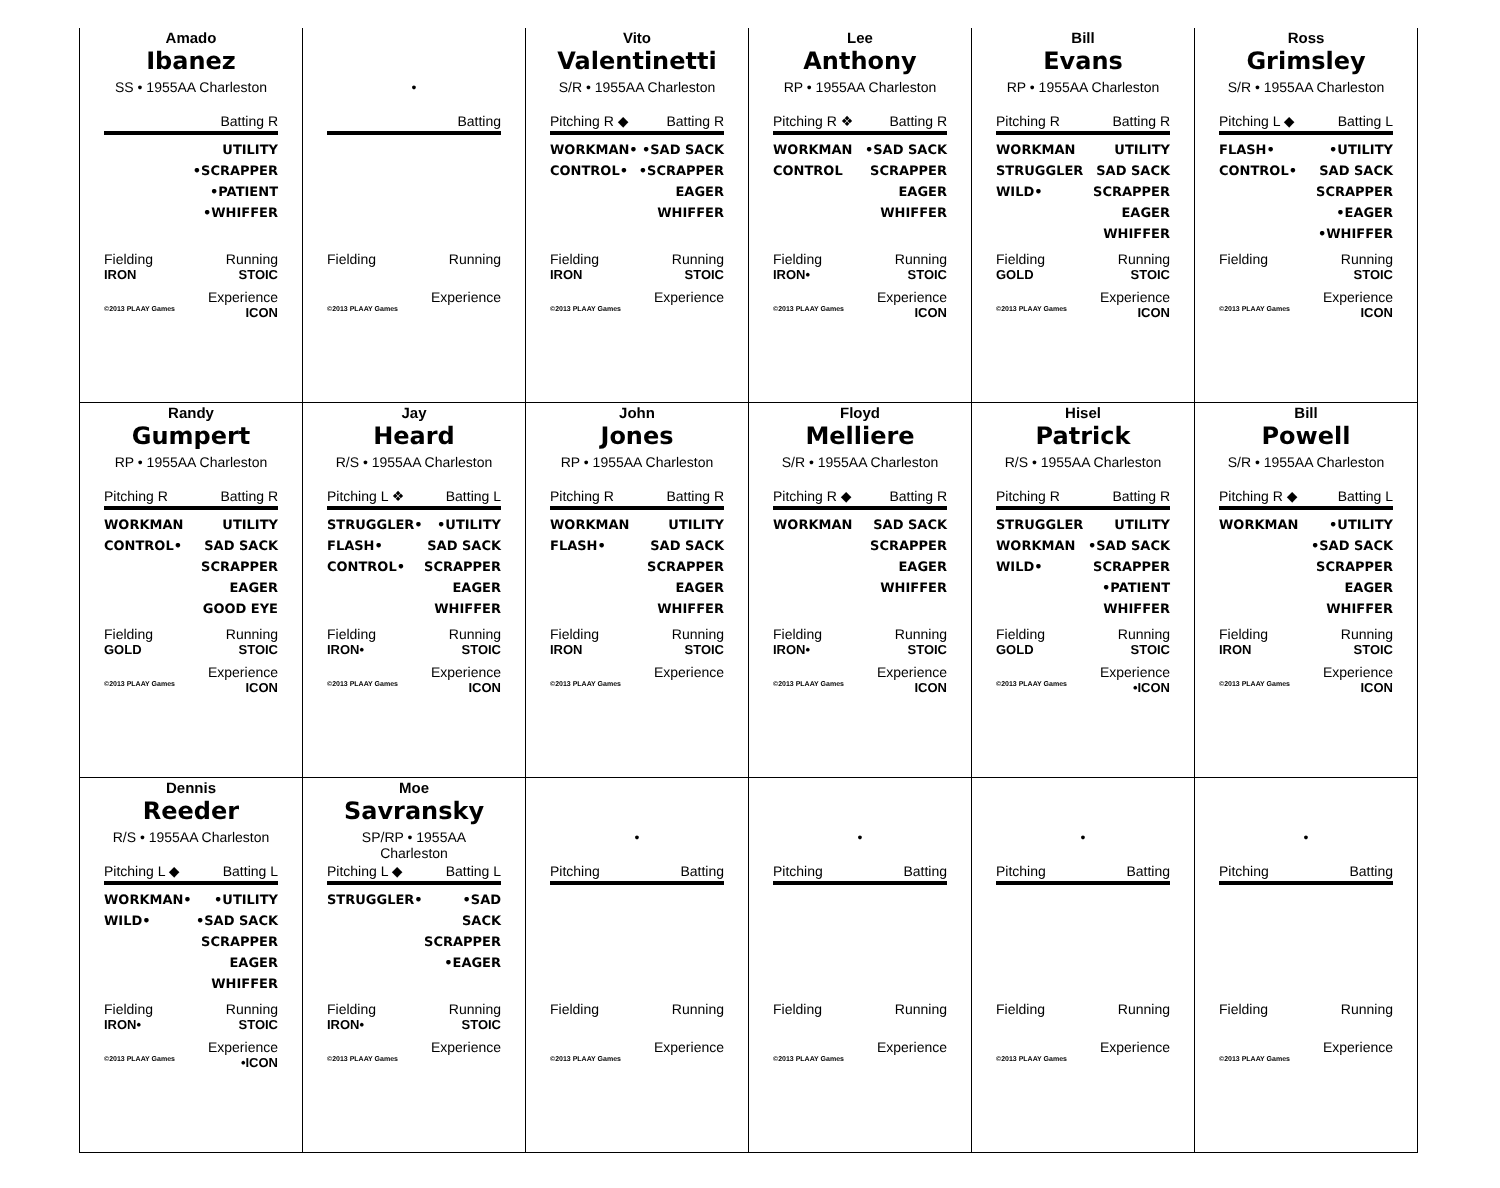| Amado Ibanez SS • 1955AA Charleston Batting R UTILITY •SCRAPPER •PATIENT •WHIFFER Fielding Running IRON STOIC Experience ©2013 PLAAY Games ICON | • Batting Fielding Running Experience ©2013 PLAAY Games | Vito Valentinetti S/R • 1955AA Charleston Pitching R ◆ Batting R WORKMAN• CONTROL• •SAD SACK •SCRAPPER EAGER WHIFFER Fielding Running IRON STOIC Experience ©2013 PLAAY Games | Lee Anthony RP • 1955AA Charleston Pitching R ❖ Batting R WORKMAN CONTROL •SAD SACK SCRAPPER EAGER WHIFFER Fielding Running IRON• STOIC Experience ©2013 PLAAY Games ICON | Bill Evans RP • 1955AA Charleston Pitching R Batting R WORKMAN STRUGGLER WILD• UTILITY SAD SACK SCRAPPER EAGER WHIFFER Fielding Running GOLD STOIC Experience ©2013 PLAAY Games ICON | Ross Grimsley S/R • 1955AA Charleston Pitching L ◆ Batting L FLASH• CONTROL• •UTILITY SAD SACK SCRAPPER •EAGER •WHIFFER Fielding Running STOIC Experience ©2013 PLAAY Games ICON |
| Randy Gumpert RP • 1955AA Charleston Pitching R Batting R WORKMAN CONTROL• UTILITY SAD SACK SCRAPPER EAGER GOOD EYE Fielding Running GOLD STOIC Experience ©2013 PLAAY Games ICON | Jay Heard R/S • 1955AA Charleston Pitching L ❖ Batting L STRUGGLER• FLASH• CONTROL• •UTILITY SAD SACK SCRAPPER EAGER WHIFFER Fielding Running IRON• STOIC Experience ©2013 PLAAY Games ICON | John Jones RP • 1955AA Charleston Pitching R Batting R WORKMAN FLASH• UTILITY SAD SACK SCRAPPER EAGER WHIFFER Fielding Running IRON STOIC Experience ©2013 PLAAY Games | Floyd Melliere S/R • 1955AA Charleston Pitching R ◆ Batting R WORKMAN SAD SACK SCRAPPER EAGER WHIFFER Fielding Running IRON• STOIC Experience ©2013 PLAAY Games ICON | Hisel Patrick R/S • 1955AA Charleston Pitching R Batting R STRUGGLER WORKMAN WILD• UTILITY •SAD SACK SCRAPPER •PATIENT WHIFFER Fielding Running GOLD STOIC Experience ©2013 PLAAY Games •ICON | Bill Powell S/R • 1955AA Charleston Pitching R ◆ Batting L WORKMAN •UTILITY •SAD SACK SCRAPPER EAGER WHIFFER Fielding Running IRON STOIC Experience ©2013 PLAAY Games ICON |
| Dennis Reeder R/S • 1955AA Charleston Pitching L ◆ Batting L WORKMAN• WILD• •UTILITY •SAD SACK SCRAPPER EAGER WHIFFER Fielding Running IRON• STOIC Experience ©2013 PLAAY Games •ICON | Moe Savransky SP/RP • 1955AA Charleston Pitching L ◆ Batting L STRUGGLER• •SAD SACK SCRAPPER •EAGER Fielding Running IRON• STOIC Experience ©2013 PLAAY Games | • Pitching Batting Fielding Running Experience ©2013 PLAAY Games | • Pitching Batting Fielding Running Experience ©2013 PLAAY Games | • Pitching Batting Fielding Running Experience ©2013 PLAAY Games | • Pitching Batting Fielding Running Experience ©2013 PLAAY Games |